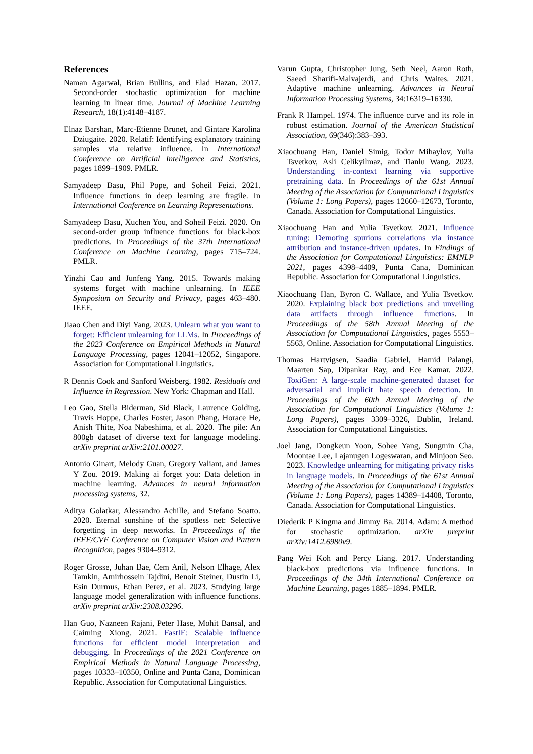References
Naman Agarwal, Brian Bullins, and Elad Hazan. 2017. Second-order stochastic optimization for machine learning in linear time. Journal of Machine Learning Research, 18(1):4148–4187.
Elnaz Barshan, Marc-Etienne Brunet, and Gintare Karolina Dziugaite. 2020. Relatif: Identifying explanatory training samples via relative influence. In International Conference on Artificial Intelligence and Statistics, pages 1899–1909. PMLR.
Samyadeep Basu, Phil Pope, and Soheil Feizi. 2021. Influence functions in deep learning are fragile. In International Conference on Learning Representations.
Samyadeep Basu, Xuchen You, and Soheil Feizi. 2020. On second-order group influence functions for black-box predictions. In Proceedings of the 37th International Conference on Machine Learning, pages 715–724. PMLR.
Yinzhi Cao and Junfeng Yang. 2015. Towards making systems forget with machine unlearning. In IEEE Symposium on Security and Privacy, pages 463–480. IEEE.
Jiaao Chen and Diyi Yang. 2023. Unlearn what you want to forget: Efficient unlearning for LLMs. In Proceedings of the 2023 Conference on Empirical Methods in Natural Language Processing, pages 12041–12052, Singapore. Association for Computational Linguistics.
R Dennis Cook and Sanford Weisberg. 1982. Residuals and Influence in Regression. New York: Chapman and Hall.
Leo Gao, Stella Biderman, Sid Black, Laurence Golding, Travis Hoppe, Charles Foster, Jason Phang, Horace He, Anish Thite, Noa Nabeshima, et al. 2020. The pile: An 800gb dataset of diverse text for language modeling. arXiv preprint arXiv:2101.00027.
Antonio Ginart, Melody Guan, Gregory Valiant, and James Y Zou. 2019. Making ai forget you: Data deletion in machine learning. Advances in neural information processing systems, 32.
Aditya Golatkar, Alessandro Achille, and Stefano Soatto. 2020. Eternal sunshine of the spotless net: Selective forgetting in deep networks. In Proceedings of the IEEE/CVF Conference on Computer Vision and Pattern Recognition, pages 9304–9312.
Roger Grosse, Juhan Bae, Cem Anil, Nelson Elhage, Alex Tamkin, Amirhossein Tajdini, Benoit Steiner, Dustin Li, Esin Durmus, Ethan Perez, et al. 2023. Studying large language model generalization with influence functions. arXiv preprint arXiv:2308.03296.
Han Guo, Nazneen Rajani, Peter Hase, Mohit Bansal, and Caiming Xiong. 2021. FastIF: Scalable influence functions for efficient model interpretation and debugging. In Proceedings of the 2021 Conference on Empirical Methods in Natural Language Processing, pages 10333–10350, Online and Punta Cana, Dominican Republic. Association for Computational Linguistics.
Varun Gupta, Christopher Jung, Seth Neel, Aaron Roth, Saeed Sharifi-Malvajerdi, and Chris Waites. 2021. Adaptive machine unlearning. Advances in Neural Information Processing Systems, 34:16319–16330.
Frank R Hampel. 1974. The influence curve and its role in robust estimation. Journal of the American Statistical Association, 69(346):383–393.
Xiaochuang Han, Daniel Simig, Todor Mihaylov, Yulia Tsvetkov, Asli Celikyilmaz, and Tianlu Wang. 2023. Understanding in-context learning via supportive pretraining data. In Proceedings of the 61st Annual Meeting of the Association for Computational Linguistics (Volume 1: Long Papers), pages 12660–12673, Toronto, Canada. Association for Computational Linguistics.
Xiaochuang Han and Yulia Tsvetkov. 2021. Influence tuning: Demoting spurious correlations via instance attribution and instance-driven updates. In Findings of the Association for Computational Linguistics: EMNLP 2021, pages 4398–4409, Punta Cana, Dominican Republic. Association for Computational Linguistics.
Xiaochuang Han, Byron C. Wallace, and Yulia Tsvetkov. 2020. Explaining black box predictions and unveiling data artifacts through influence functions. In Proceedings of the 58th Annual Meeting of the Association for Computational Linguistics, pages 5553–5563, Online. Association for Computational Linguistics.
Thomas Hartvigsen, Saadia Gabriel, Hamid Palangi, Maarten Sap, Dipankar Ray, and Ece Kamar. 2022. ToxiGen: A large-scale machine-generated dataset for adversarial and implicit hate speech detection. In Proceedings of the 60th Annual Meeting of the Association for Computational Linguistics (Volume 1: Long Papers), pages 3309–3326, Dublin, Ireland. Association for Computational Linguistics.
Joel Jang, Dongkeun Yoon, Sohee Yang, Sungmin Cha, Moontae Lee, Lajanugen Logeswaran, and Minjoon Seo. 2023. Knowledge unlearning for mitigating privacy risks in language models. In Proceedings of the 61st Annual Meeting of the Association for Computational Linguistics (Volume 1: Long Papers), pages 14389–14408, Toronto, Canada. Association for Computational Linguistics.
Diederik P Kingma and Jimmy Ba. 2014. Adam: A method for stochastic optimization. arXiv preprint arXiv:1412.6980v9.
Pang Wei Koh and Percy Liang. 2017. Understanding black-box predictions via influence functions. In Proceedings of the 34th International Conference on Machine Learning, pages 1885–1894. PMLR.